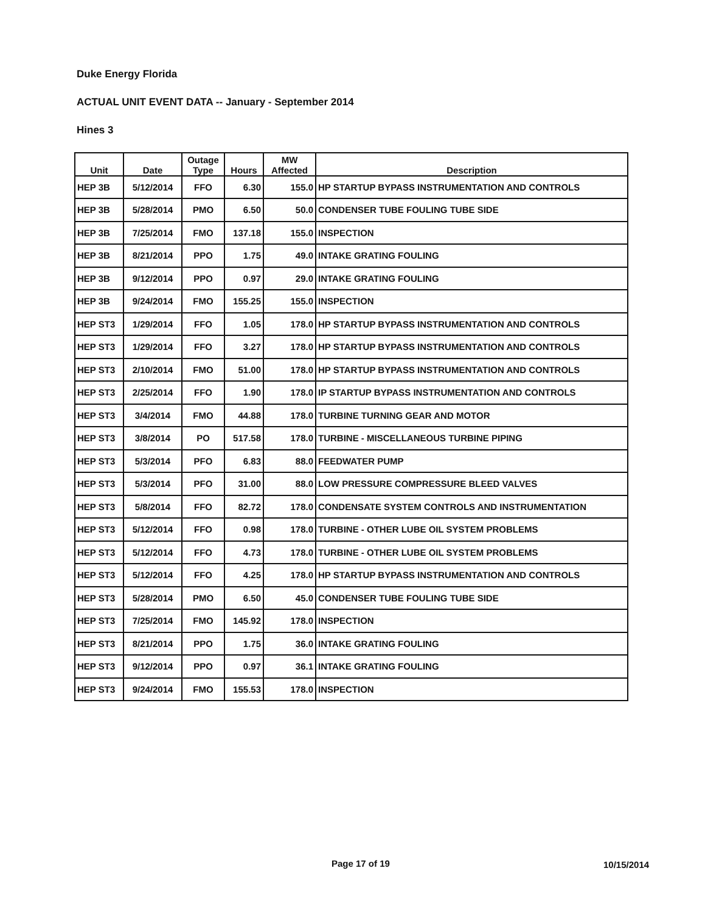Duke Energy Florida
ACTUAL UNIT EVENT DATA -- January - September 2014
Hines 3
| Unit | Date | Outage Type | Hours | MW Affected | Description |
| --- | --- | --- | --- | --- | --- |
| HEP 3B | 5/12/2014 | FFO | 6.30 | 155.0 | HP STARTUP BYPASS INSTRUMENTATION AND CONTROLS |
| HEP 3B | 5/28/2014 | PMO | 6.50 | 50.0 | CONDENSER TUBE FOULING TUBE SIDE |
| HEP 3B | 7/25/2014 | FMO | 137.18 | 155.0 | INSPECTION |
| HEP 3B | 8/21/2014 | PPO | 1.75 | 49.0 | INTAKE GRATING FOULING |
| HEP 3B | 9/12/2014 | PPO | 0.97 | 29.0 | INTAKE GRATING FOULING |
| HEP 3B | 9/24/2014 | FMO | 155.25 | 155.0 | INSPECTION |
| HEP ST3 | 1/29/2014 | FFO | 1.05 | 178.0 | HP STARTUP BYPASS INSTRUMENTATION AND CONTROLS |
| HEP ST3 | 1/29/2014 | FFO | 3.27 | 178.0 | HP STARTUP BYPASS INSTRUMENTATION AND CONTROLS |
| HEP ST3 | 2/10/2014 | FMO | 51.00 | 178.0 | HP STARTUP BYPASS INSTRUMENTATION AND CONTROLS |
| HEP ST3 | 2/25/2014 | FFO | 1.90 | 178.0 | IP STARTUP BYPASS INSTRUMENTATION AND CONTROLS |
| HEP ST3 | 3/4/2014 | FMO | 44.88 | 178.0 | TURBINE TURNING GEAR AND MOTOR |
| HEP ST3 | 3/8/2014 | PO | 517.58 | 178.0 | TURBINE - MISCELLANEOUS TURBINE PIPING |
| HEP ST3 | 5/3/2014 | PFO | 6.83 | 88.0 | FEEDWATER PUMP |
| HEP ST3 | 5/3/2014 | PFO | 31.00 | 88.0 | LOW PRESSURE COMPRESSURE BLEED VALVES |
| HEP ST3 | 5/8/2014 | FFO | 82.72 | 178.0 | CONDENSATE SYSTEM CONTROLS AND INSTRUMENTATION |
| HEP ST3 | 5/12/2014 | FFO | 0.98 | 178.0 | TURBINE - OTHER LUBE OIL SYSTEM PROBLEMS |
| HEP ST3 | 5/12/2014 | FFO | 4.73 | 178.0 | TURBINE - OTHER LUBE OIL SYSTEM PROBLEMS |
| HEP ST3 | 5/12/2014 | FFO | 4.25 | 178.0 | HP STARTUP BYPASS INSTRUMENTATION AND CONTROLS |
| HEP ST3 | 5/28/2014 | PMO | 6.50 | 45.0 | CONDENSER TUBE FOULING TUBE SIDE |
| HEP ST3 | 7/25/2014 | FMO | 145.92 | 178.0 | INSPECTION |
| HEP ST3 | 8/21/2014 | PPO | 1.75 | 36.0 | INTAKE GRATING FOULING |
| HEP ST3 | 9/12/2014 | PPO | 0.97 | 36.1 | INTAKE GRATING FOULING |
| HEP ST3 | 9/24/2014 | FMO | 155.53 | 178.0 | INSPECTION |
Page 17 of 19 10/15/2014